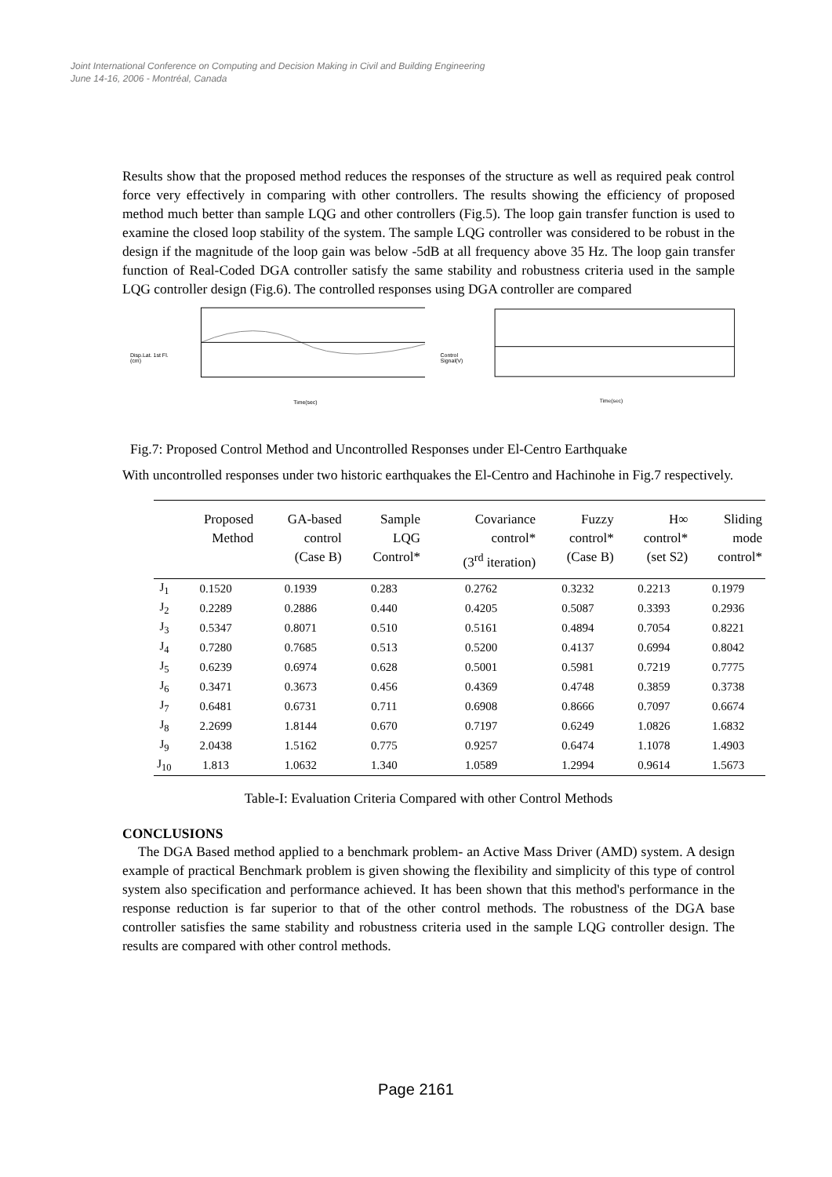Joint International Conference on Computing and Decision Making in Civil and Building Engineering
June 14-16, 2006 - Montréal, Canada
Results show that the proposed method reduces the responses of the structure as well as required peak control force very effectively in comparing with other controllers. The results showing the efficiency of proposed method much better than sample LQG and other controllers (Fig.5). The loop gain transfer function is used to examine the closed loop stability of the system. The sample LQG controller was considered to be robust in the design if the magnitude of the loop gain was below -5dB at all frequency above 35 Hz. The loop gain transfer function of Real-Coded DGA controller satisfy the same stability and robustness criteria used in the sample LQG controller design (Fig.6). The controlled responses using DGA controller are compared
Disp.Lat. 1st Fl.(cm)
Time(sec)
Control Signal(V)
Time(sec)
Fig.7: Proposed Control Method and Uncontrolled Responses under El-Centro Earthquake
With uncontrolled responses under two historic earthquakes the El-Centro and Hachinohe in Fig.7 respectively.
| | Proposed Method | GA-based control (Case B) | Sample LQG Control* | Covariance control* (3<sup>rd</sup> iteration) | Fuzzy control* (Case B) | H∞ control* (set S2) | Sliding mode control* |
| --- | --- | --- | --- | --- | --- | --- | --- |
| J<sub>1</sub> | 0.1520 | 0.1939 | 0.283 | 0.2762 | 0.3232 | 0.2213 | 0.1979 |
| J<sub>2</sub> | 0.2289 | 0.2886 | 0.440 | 0.4205 | 0.5087 | 0.3393 | 0.2936 |
| J<sub>3</sub> | 0.5347 | 0.8071 | 0.510 | 0.5161 | 0.4894 | 0.7054 | 0.8221 |
| J<sub>4</sub> | 0.7280 | 0.7685 | 0.513 | 0.5200 | 0.4137 | 0.6994 | 0.8042 |
| J<sub>5</sub> | 0.6239 | 0.6974 | 0.628 | 0.5001 | 0.5981 | 0.7219 | 0.7775 |
| J<sub>6</sub> | 0.3471 | 0.3673 | 0.456 | 0.4369 | 0.4748 | 0.3859 | 0.3738 |
| J<sub>7</sub> | 0.6481 | 0.6731 | 0.711 | 0.6908 | 0.8666 | 0.7097 | 0.6674 |
| J<sub>8</sub> | 2.2699 | 1.8144 | 0.670 | 0.7197 | 0.6249 | 1.0826 | 1.6832 |
| J<sub>9</sub> | 2.0438 | 1.5162 | 0.775 | 0.9257 | 0.6474 | 1.1078 | 1.4903 |
| J<sub>10</sub> | 1.813 | 1.0632 | 1.340 | 1.0589 | 1.2994 | 0.9614 | 1.5673 |
Table-I: Evaluation Criteria Compared with other Control Methods
CONCLUSIONS
The DGA Based method applied to a benchmark problem- an Active Mass Driver (AMD) system. A design example of practical Benchmark problem is given showing the flexibility and simplicity of this type of control system also specification and performance achieved. It has been shown that this method's performance in the response reduction is far superior to that of the other control methods. The robustness of the DGA base controller satisfies the same stability and robustness criteria used in the sample LQG controller design. The results are compared with other control methods.
Page 2161